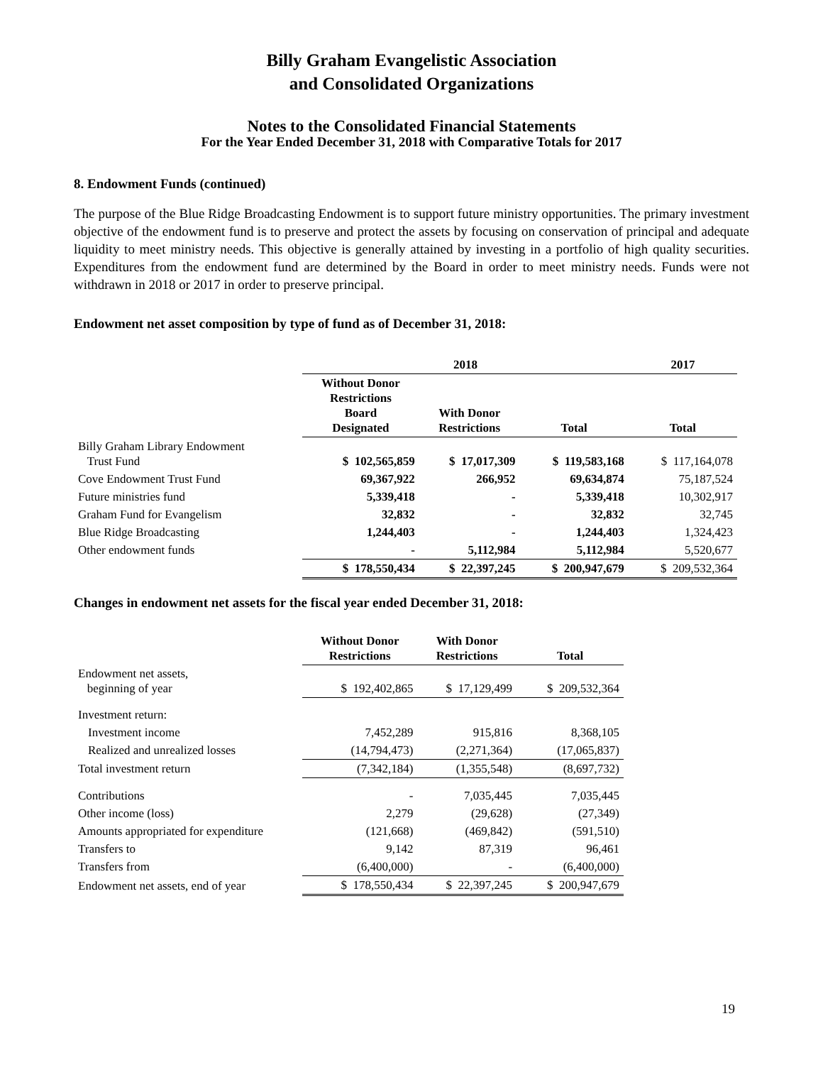Billy Graham Evangelistic Association
and Consolidated Organizations
Notes to the Consolidated Financial Statements
For the Year Ended December 31, 2018 with Comparative Totals for 2017
8. Endowment Funds (continued)
The purpose of the Blue Ridge Broadcasting Endowment is to support future ministry opportunities. The primary investment objective of the endowment fund is to preserve and protect the assets by focusing on conservation of principal and adequate liquidity to meet ministry needs. This objective is generally attained by investing in a portfolio of high quality securities. Expenditures from the endowment fund are determined by the Board in order to meet ministry needs. Funds were not withdrawn in 2018 or 2017 in order to preserve principal.
Endowment net asset composition by type of fund as of December 31, 2018:
| | 2018 | | | 2017 |
| | Without Donor Restrictions Board Designated | With Donor Restrictions | Total | Total |
| Billy Graham Library Endowment Trust Fund | $ 102,565,859 | $ 17,017,309 | $ 119,583,168 | $ 117,164,078 |
| Cove Endowment Trust Fund | 69,367,922 | 266,952 | 69,634,874 | 75,187,524 |
| Future ministries fund | 5,339,418 | - | 5,339,418 | 10,302,917 |
| Graham Fund for Evangelism | 32,832 | - | 32,832 | 32,745 |
| Blue Ridge Broadcasting | 1,244,403 | - | 1,244,403 | 1,324,423 |
| Other endowment funds | - | 5,112,984 | 5,112,984 | 5,520,677 |
| | $ 178,550,434 | $ 22,397,245 | $ 200,947,679 | $ 209,532,364 |
Changes in endowment net assets for the fiscal year ended December 31, 2018:
| | Without Donor Restrictions | With Donor Restrictions | Total |
| Endowment net assets, beginning of year | $ 192,402,865 | $ 17,129,499 | $ 209,532,364 |
| Investment return: | | | |
| Investment income | 7,452,289 | 915,816 | 8,368,105 |
| Realized and unrealized losses | (14,794,473) | (2,271,364) | (17,065,837) |
| Total investment return | (7,342,184) | (1,355,548) | (8,697,732) |
| Contributions | - | 7,035,445 | 7,035,445 |
| Other income (loss) | 2,279 | (29,628) | (27,349) |
| Amounts appropriated for expenditure | (121,668) | (469,842) | (591,510) |
| Transfers to | 9,142 | 87,319 | 96,461 |
| Transfers from | (6,400,000) | - | (6,400,000) |
| Endowment net assets, end of year | $ 178,550,434 | $ 22,397,245 | $ 200,947,679 |
19